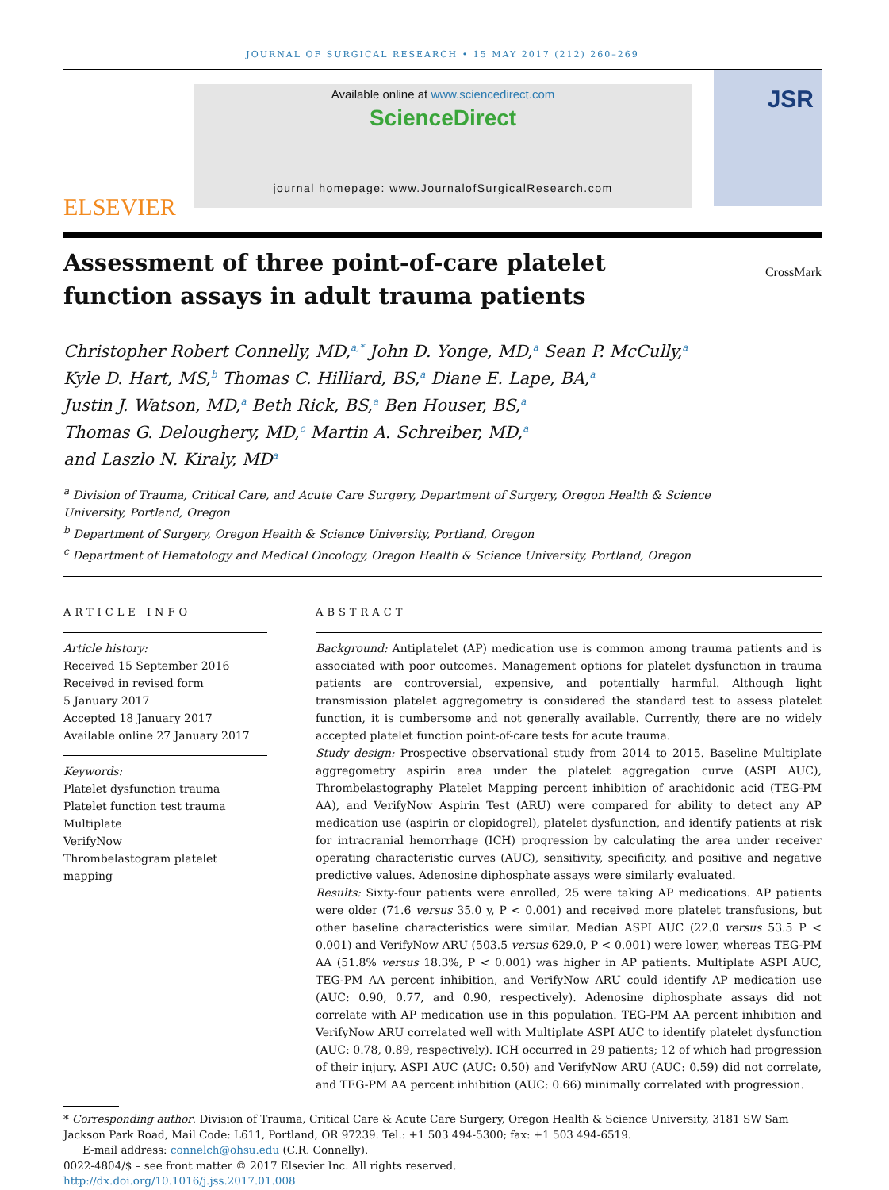JOURNAL OF SURGICAL RESEARCH • 15 MAY 2017 (212) 260–269
ELSEVIER
Available online at www.sciencedirect.com
ScienceDirect
journal homepage: www.JournalofSurgicalResearch.com
JSR
Assessment of three point-of-care platelet
function assays in adult trauma patients
CrossMark
Christopher Robert Connelly, MD,<sup>a,*</sup> John D. Yonge, MD,<sup>a</sup> Sean P. McCully,<sup>a</sup>
Kyle D. Hart, MS,<sup>b</sup> Thomas C. Hilliard, BS,<sup>a</sup> Diane E. Lape, BA,<sup>a</sup>
Justin J. Watson, MD,<sup>a</sup> Beth Rick, BS,<sup>a</sup> Ben Houser, BS,<sup>a</sup>
Thomas G. Deloughery, MD,<sup>c</sup> Martin A. Schreiber, MD,<sup>a</sup>
and Laszlo N. Kiraly, MD<sup>a</sup>
<sup>a</sup> Division of Trauma, Critical Care, and Acute Care Surgery, Department of Surgery, Oregon Health & Science
University, Portland, Oregon
<sup>b</sup> Department of Surgery, Oregon Health & Science University, Portland, Oregon
<sup>c</sup> Department of Hematology and Medical Oncology, Oregon Health & Science University, Portland, Oregon
ARTICLE INFO
Article history:
Received 15 September 2016
Received in revised form
5 January 2017
Accepted 18 January 2017
Available online 27 January 2017
Keywords:
Platelet dysfunction trauma
Platelet function test trauma
Multiplate
VerifyNow
Thrombelastogram platelet mapping
ABSTRACT
Background: Antiplatelet (AP) medication use is common among trauma patients and is associated with poor outcomes. Management options for platelet dysfunction in trauma patients are controversial, expensive, and potentially harmful. Although light transmission platelet aggregometry is considered the standard test to assess platelet function, it is cumbersome and not generally available. Currently, there are no widely accepted platelet function point-of-care tests for acute trauma.
Study design: Prospective observational study from 2014 to 2015. Baseline Multiplate aggregometry aspirin area under the platelet aggregation curve (ASPI AUC), Thrombelastography Platelet Mapping percent inhibition of arachidonic acid (TEG-PM AA), and VerifyNow Aspirin Test (ARU) were compared for ability to detect any AP medication use (aspirin or clopidogrel), platelet dysfunction, and identify patients at risk for intracranial hemorrhage (ICH) progression by calculating the area under receiver operating characteristic curves (AUC), sensitivity, specificity, and positive and negative predictive values. Adenosine diphosphate assays were similarly evaluated.
Results: Sixty-four patients were enrolled, 25 were taking AP medications. AP patients were older (71.6 versus 35.0 y, P < 0.001) and received more platelet transfusions, but other baseline characteristics were similar. Median ASPI AUC (22.0 versus 53.5 P < 0.001) and VerifyNow ARU (503.5 versus 629.0, P < 0.001) were lower, whereas TEG-PM AA (51.8% versus 18.3%, P < 0.001) was higher in AP patients. Multiplate ASPI AUC, TEG-PM AA percent inhibition, and VerifyNow ARU could identify AP medication use (AUC: 0.90, 0.77, and 0.90, respectively). Adenosine diphosphate assays did not correlate with AP medication use in this population. TEG-PM AA percent inhibition and VerifyNow ARU correlated well with Multiplate ASPI AUC to identify platelet dysfunction (AUC: 0.78, 0.89, respectively). ICH occurred in 29 patients; 12 of which had progression of their injury. ASPI AUC (AUC: 0.50) and VerifyNow ARU (AUC: 0.59) did not correlate, and TEG-PM AA percent inhibition (AUC: 0.66) minimally correlated with progression.
* Corresponding author. Division of Trauma, Critical Care & Acute Care Surgery, Oregon Health & Science University, 3181 SW Sam Jackson Park Road, Mail Code: L611, Portland, OR 97239. Tel.: +1 503 494-5300; fax: +1 503 494-6519.
E-mail address: connelch@ohsu.edu (C.R. Connelly).
0022-4804/$ – see front matter © 2017 Elsevier Inc. All rights reserved.
http://dx.doi.org/10.1016/j.jss.2017.01.008